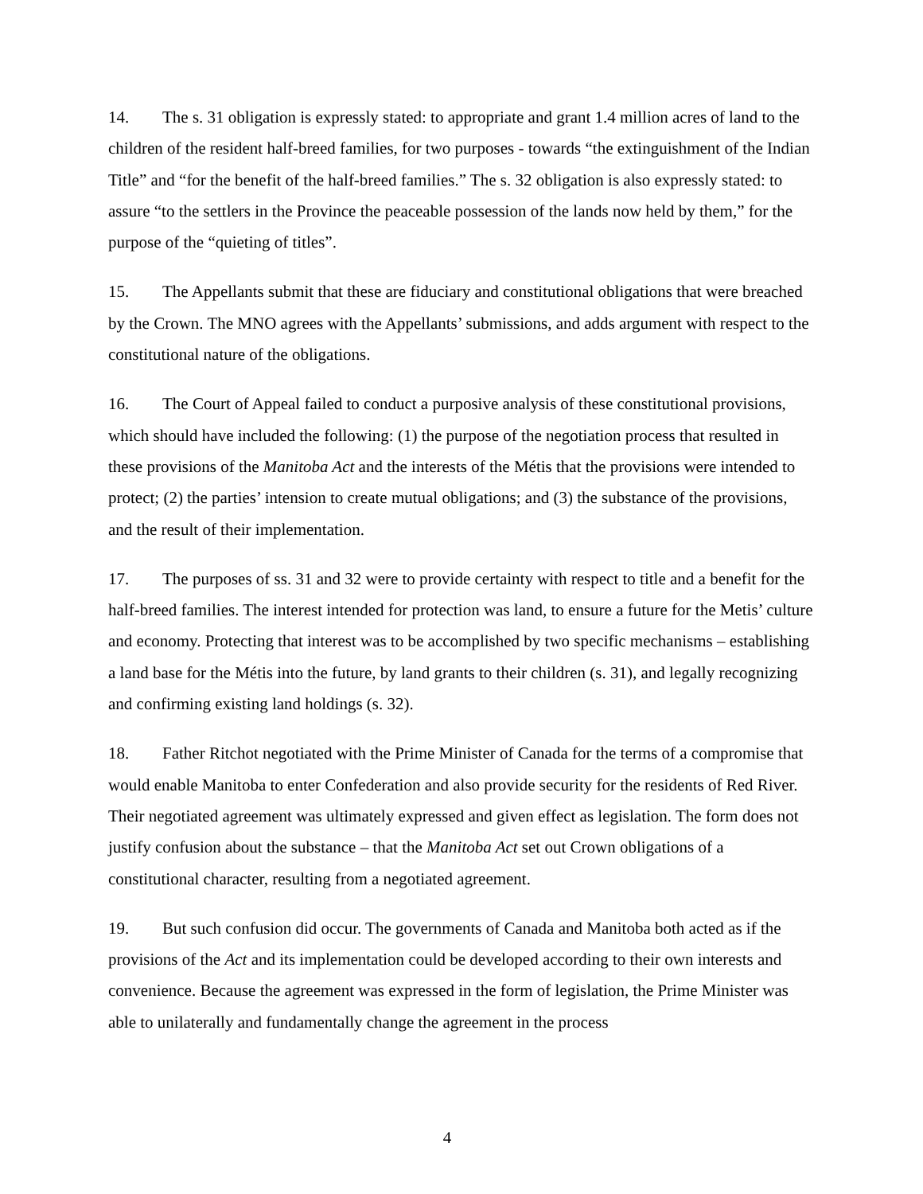14. The s. 31 obligation is expressly stated: to appropriate and grant 1.4 million acres of land to the children of the resident half-breed families, for two purposes - towards “the extinguishment of the Indian Title” and “for the benefit of the half-breed families.” The s. 32 obligation is also expressly stated: to assure “to the settlers in the Province the peaceable possession of the lands now held by them,” for the purpose of the “quieting of titles”.
15. The Appellants submit that these are fiduciary and constitutional obligations that were breached by the Crown. The MNO agrees with the Appellants’ submissions, and adds argument with respect to the constitutional nature of the obligations.
16. The Court of Appeal failed to conduct a purposive analysis of these constitutional provisions, which should have included the following: (1) the purpose of the negotiation process that resulted in these provisions of the Manitoba Act and the interests of the Métis that the provisions were intended to protect; (2) the parties’ intension to create mutual obligations; and (3) the substance of the provisions, and the result of their implementation.
17. The purposes of ss. 31 and 32 were to provide certainty with respect to title and a benefit for the half-breed families. The interest intended for protection was land, to ensure a future for the Metis’ culture and economy. Protecting that interest was to be accomplished by two specific mechanisms – establishing a land base for the Métis into the future, by land grants to their children (s. 31), and legally recognizing and confirming existing land holdings (s. 32).
18. Father Ritchot negotiated with the Prime Minister of Canada for the terms of a compromise that would enable Manitoba to enter Confederation and also provide security for the residents of Red River. Their negotiated agreement was ultimately expressed and given effect as legislation. The form does not justify confusion about the substance – that the Manitoba Act set out Crown obligations of a constitutional character, resulting from a negotiated agreement.
19. But such confusion did occur. The governments of Canada and Manitoba both acted as if the provisions of the Act and its implementation could be developed according to their own interests and convenience. Because the agreement was expressed in the form of legislation, the Prime Minister was able to unilaterally and fundamentally change the agreement in the process
4